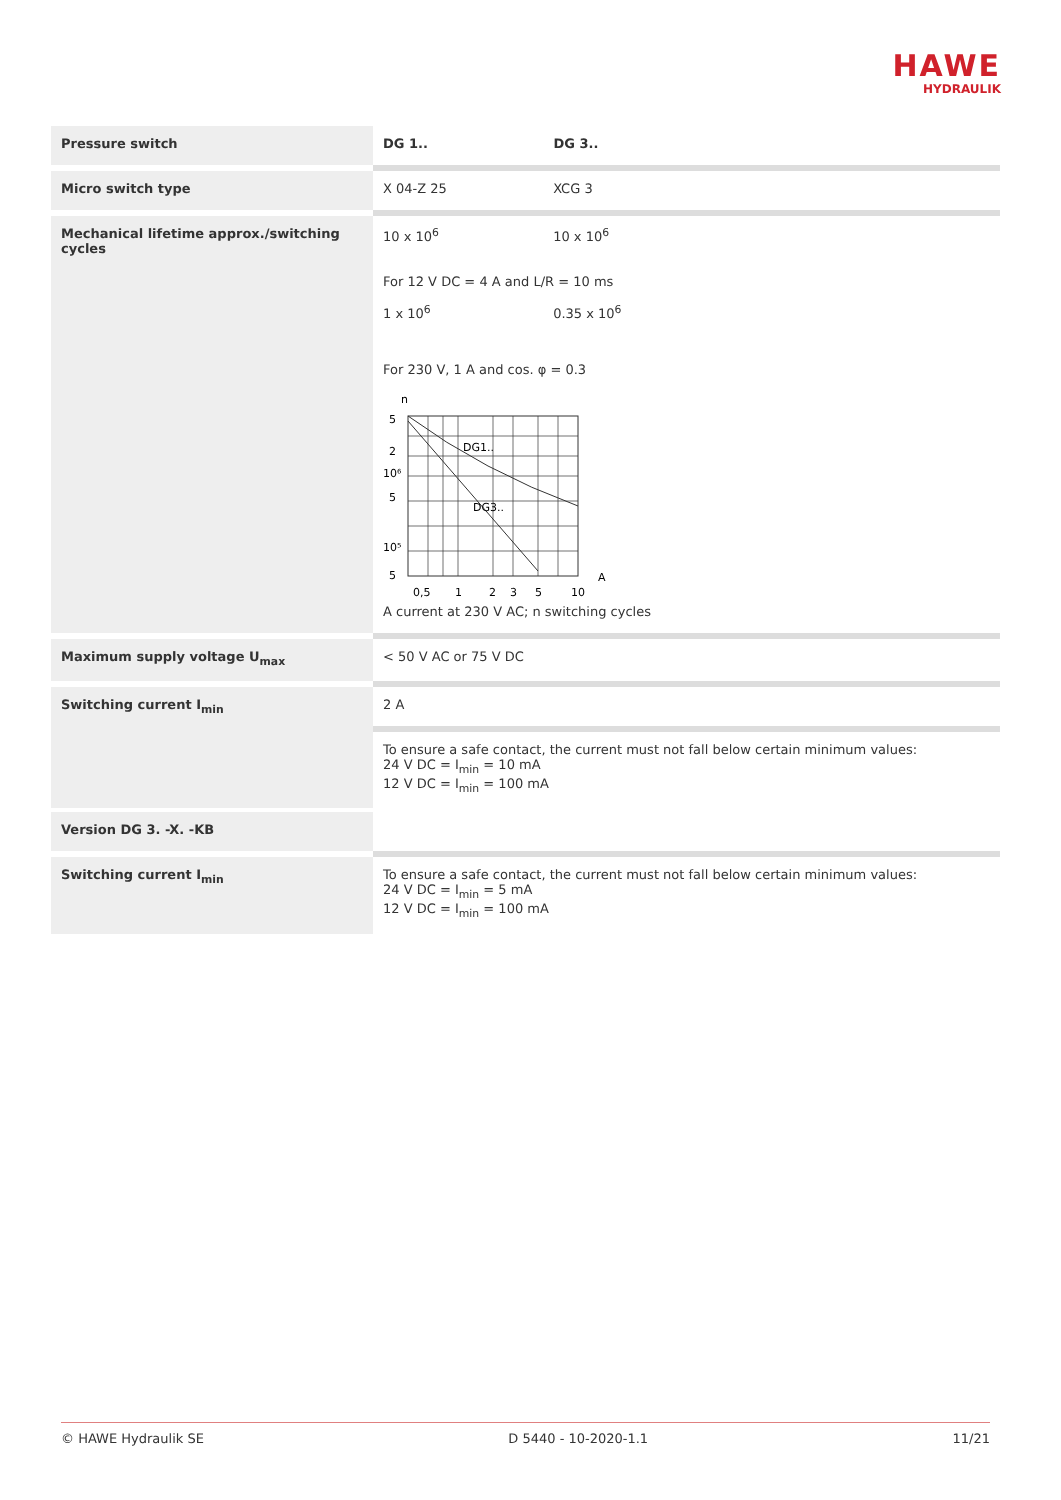HAWE
HYDRAULIK
| Pressure switch | DG 1.. DG 3.. |
| Micro switch type | X 04-Z 25 XCG 3 |
| Mechanical lifetime approx./switching cycles | 10 x 10<sup>6</sup> 10 x 10<sup>6</sup> For 12 V DC = 4 A and L/R = 10 ms 1 x 10<sup>6</sup> 0.35 x 10<sup>6</sup> For 230 V, 1 A and cos. φ = 0.3 n 5 2 10⁶ 5 10⁵ 5 DG1.. DG3.. A 0,5 1 2 3 5 10 A current at 230 V AC; n switching cycles |
| Maximum supply voltage U<sub>max</sub> | < 50 V AC or 75 V DC |
| Switching current I<sub>min</sub> | 2 A |
| | To ensure a safe contact, the current must not fall below certain minimum values: 24 V DC = I<sub>min</sub> = 10 mA 12 V DC = I<sub>min</sub> = 100 mA |
| Version DG 3. -X. -KB | |
| Switching current I<sub>min</sub> | To ensure a safe contact, the current must not fall below certain minimum values: 24 V DC = I<sub>min</sub> = 5 mA 12 V DC = I<sub>min</sub> = 100 mA |
© HAWE Hydraulik SE D 5440 - 10-2020-1.1 11/21